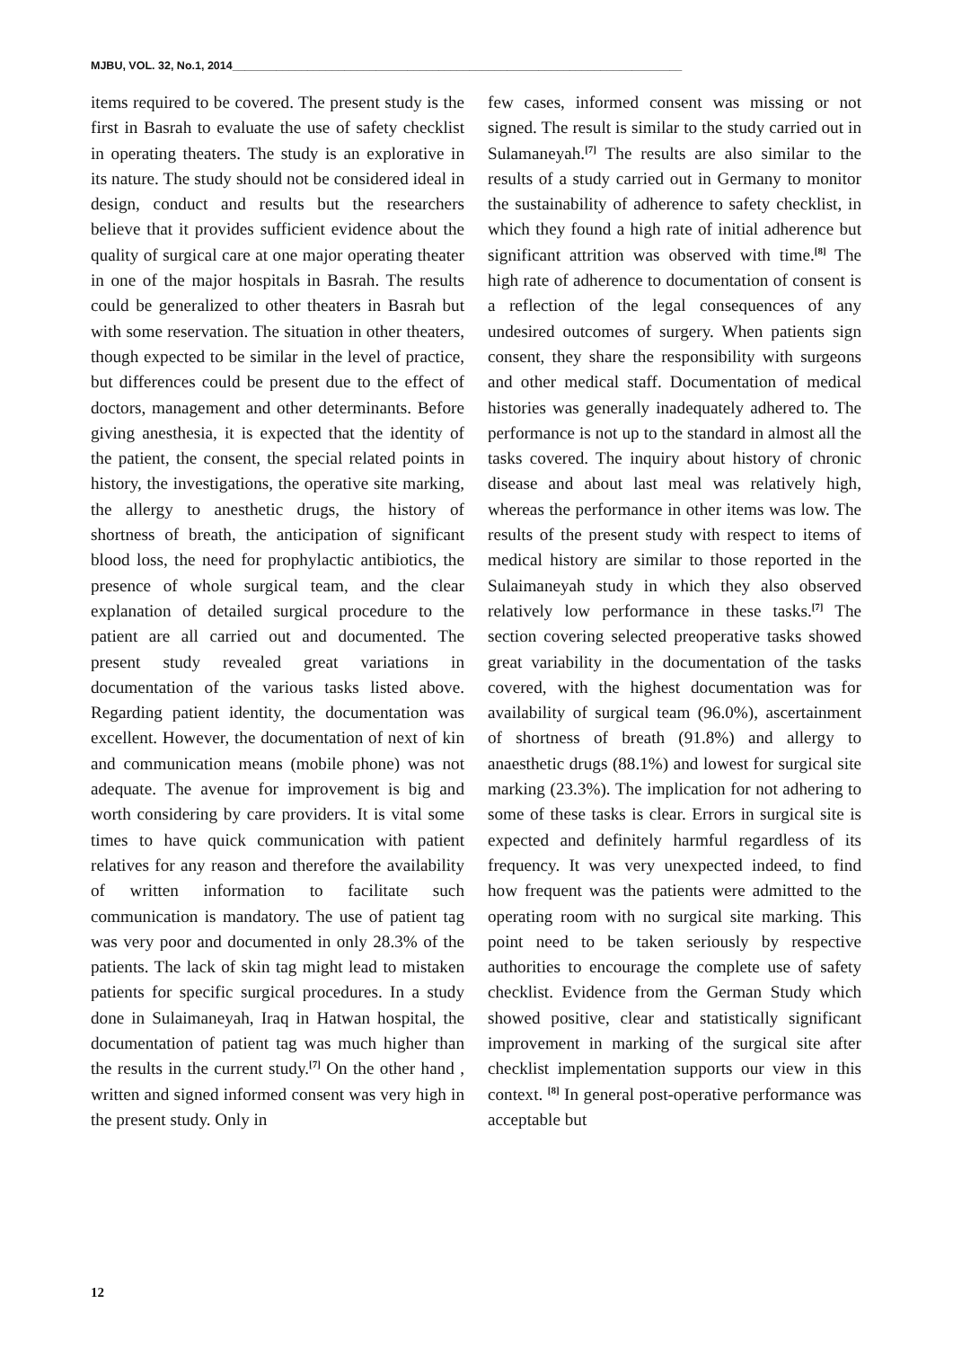MJBU, VOL. 32, No.1, 2014________________________________________________________________________
items required to be covered. The present study is the first in Basrah to evaluate the use of safety checklist in operating theaters. The study is an explorative in its nature. The study should not be considered ideal in design, conduct and results but the researchers believe that it provides sufficient evidence about the quality of surgical care at one major operating theater in one of the major hospitals in Basrah. The results could be generalized to other theaters in Basrah but with some reservation. The situation in other theaters, though expected to be similar in the level of practice, but differences could be present due to the effect of doctors, management and other determinants. Before giving anesthesia, it is expected that the identity of the patient, the consent, the special related points in history, the investigations, the operative site marking, the allergy to anesthetic drugs, the history of shortness of breath, the anticipation of significant blood loss, the need for prophylactic antibiotics, the presence of whole surgical team, and the clear explanation of detailed surgical procedure to the patient are all carried out and documented. The present study revealed great variations in documentation of the various tasks listed above. Regarding patient identity, the documentation was excellent. However, the documentation of next of kin and communication means (mobile phone) was not adequate. The avenue for improvement is big and worth considering by care providers. It is vital some times to have quick communication with patient relatives for any reason and therefore the availability of written information to facilitate such communication is mandatory. The use of patient tag was very poor and documented in only 28.3% of the patients. The lack of skin tag might lead to mistaken patients for specific surgical procedures. In a study done in Sulaimaneyah, Iraq in Hatwan hospital, the documentation of patient tag was much higher than the results in the current study.<sup>[7]</sup> On the other hand , written and signed informed consent was very high in the present study. Only in
few cases, informed consent was missing or not signed. The result is similar to the study carried out in Sulamaneyah.<sup>[7]</sup> The results are also similar to the results of a study carried out in Germany to monitor the sustainability of adherence to safety checklist, in which they found a high rate of initial adherence but significant attrition was observed with time.<sup>[8]</sup> The high rate of adherence to documentation of consent is a reflection of the legal consequences of any undesired outcomes of surgery. When patients sign consent, they share the responsibility with surgeons and other medical staff. Documentation of medical histories was generally inadequately adhered to. The performance is not up to the standard in almost all the tasks covered. The inquiry about history of chronic disease and about last meal was relatively high, whereas the performance in other items was low. The results of the present study with respect to items of medical history are similar to those reported in the Sulaimaneyah study in which they also observed relatively low performance in these tasks.<sup>[7]</sup> The section covering selected preoperative tasks showed great variability in the documentation of the tasks covered, with the highest documentation was for availability of surgical team (96.0%), ascertainment of shortness of breath (91.8%) and allergy to anaesthetic drugs (88.1%) and lowest for surgical site marking (23.3%). The implication for not adhering to some of these tasks is clear. Errors in surgical site is expected and definitely harmful regardless of its frequency. It was very unexpected indeed, to find how frequent was the patients were admitted to the operating room with no surgical site marking. This point need to be taken seriously by respective authorities to encourage the complete use of safety checklist. Evidence from the German Study which showed positive, clear and statistically significant improvement in marking of the surgical site after checklist implementation supports our view in this context. <sup>[8]</sup> In general post-operative performance was acceptable but
12